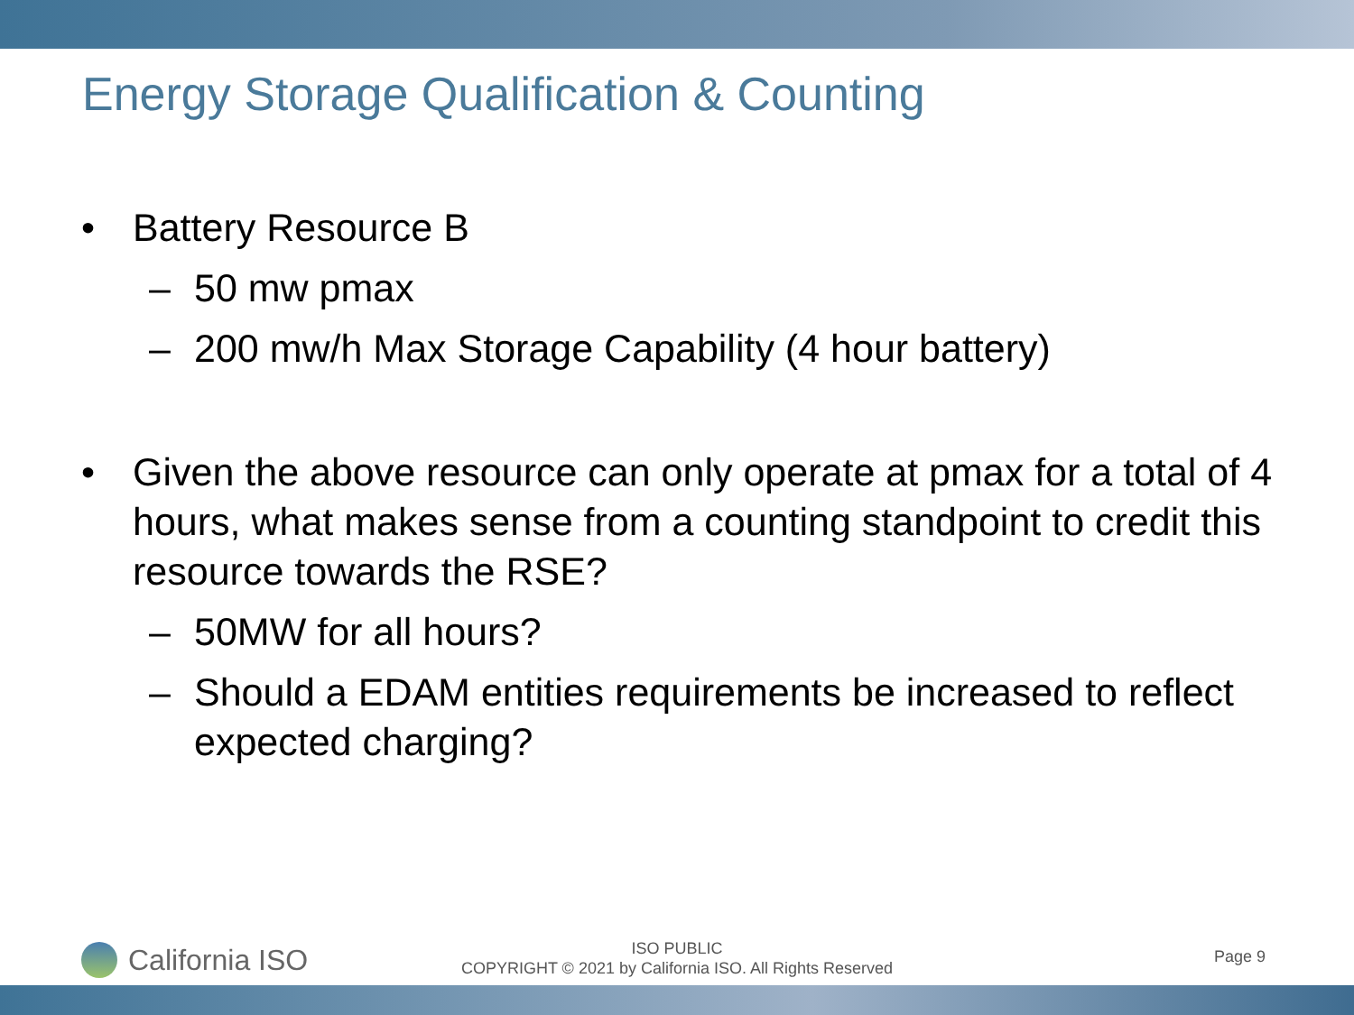Energy Storage Qualification & Counting
• Battery Resource B
– 50 mw pmax
– 200 mw/h Max Storage Capability (4 hour battery)
• Given the above resource can only operate at pmax for a total of 4 hours, what makes sense from a counting standpoint to credit this resource towards the RSE?
– 50MW for all hours?
– Should a EDAM entities requirements be increased to reflect expected charging?
California ISO
ISO PUBLIC
COPYRIGHT © 2021 by California ISO. All Rights Reserved
Page 9